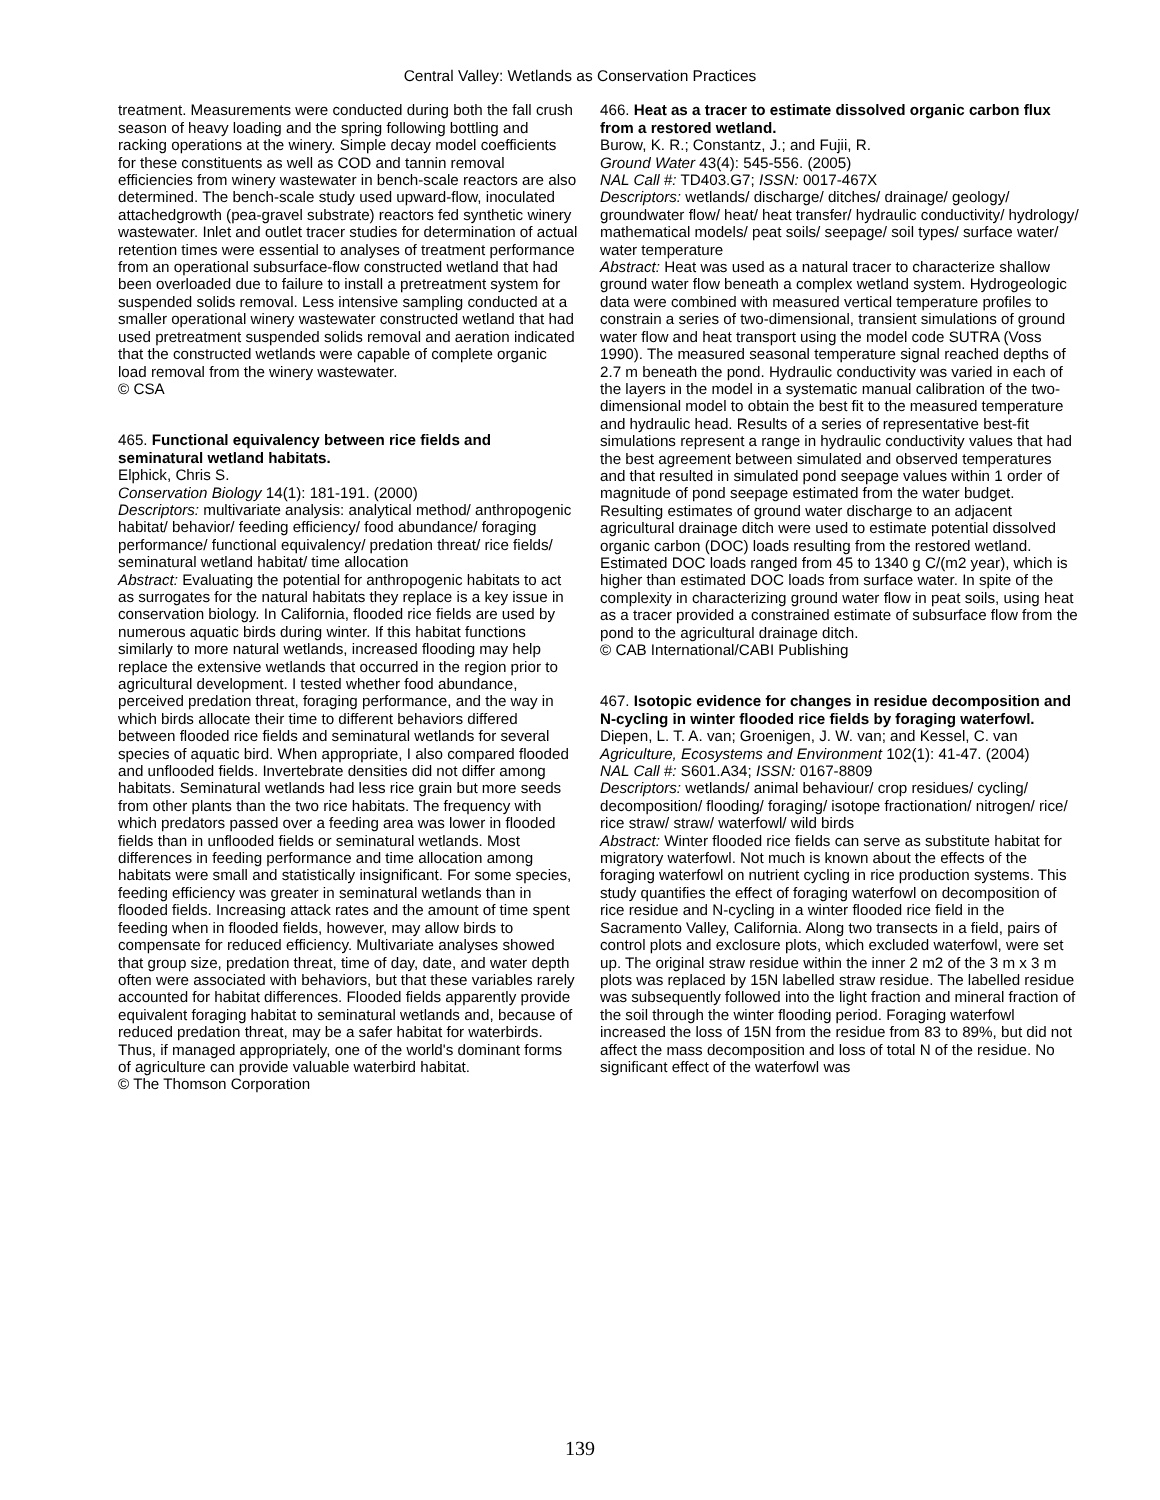Central Valley: Wetlands as Conservation Practices
treatment. Measurements were conducted during both the fall crush season of heavy loading and the spring following bottling and racking operations at the winery. Simple decay model coefficients for these constituents as well as COD and tannin removal efficiencies from winery wastewater in bench-scale reactors are also determined. The bench-scale study used upward-flow, inoculated attachedgrowth (pea-gravel substrate) reactors fed synthetic winery wastewater. Inlet and outlet tracer studies for determination of actual retention times were essential to analyses of treatment performance from an operational subsurface-flow constructed wetland that had been overloaded due to failure to install a pretreatment system for suspended solids removal. Less intensive sampling conducted at a smaller operational winery wastewater constructed wetland that had used pretreatment suspended solids removal and aeration indicated that the constructed wetlands were capable of complete organic load removal from the winery wastewater.
© CSA
465. Functional equivalency between rice fields and seminatural wetland habitats.
Elphick, Chris S.
Conservation Biology 14(1): 181-191. (2000)
Descriptors: multivariate analysis: analytical method/ anthropogenic habitat/ behavior/ feeding efficiency/ food abundance/ foraging performance/ functional equivalency/ predation threat/ rice fields/ seminatural wetland habitat/ time allocation
Abstract: Evaluating the potential for anthropogenic habitats to act as surrogates for the natural habitats they replace is a key issue in conservation biology. In California, flooded rice fields are used by numerous aquatic birds during winter. If this habitat functions similarly to more natural wetlands, increased flooding may help replace the extensive wetlands that occurred in the region prior to agricultural development. I tested whether food abundance, perceived predation threat, foraging performance, and the way in which birds allocate their time to different behaviors differed between flooded rice fields and seminatural wetlands for several species of aquatic bird. When appropriate, I also compared flooded and unflooded fields. Invertebrate densities did not differ among habitats. Seminatural wetlands had less rice grain but more seeds from other plants than the two rice habitats. The frequency with which predators passed over a feeding area was lower in flooded fields than in unflooded fields or seminatural wetlands. Most differences in feeding performance and time allocation among habitats were small and statistically insignificant. For some species, feeding efficiency was greater in seminatural wetlands than in flooded fields. Increasing attack rates and the amount of time spent feeding when in flooded fields, however, may allow birds to compensate for reduced efficiency. Multivariate analyses showed that group size, predation threat, time of day, date, and water depth often were associated with behaviors, but that these variables rarely accounted for habitat differences. Flooded fields apparently provide equivalent foraging habitat to seminatural wetlands and, because of reduced predation threat, may be a safer habitat for waterbirds. Thus, if managed appropriately, one of the world's dominant forms of agriculture can provide valuable waterbird habitat.
© The Thomson Corporation
466. Heat as a tracer to estimate dissolved organic carbon flux from a restored wetland.
Burow, K. R.; Constantz, J.; and Fujii, R.
Ground Water 43(4): 545-556. (2005)
NAL Call #: TD403.G7; ISSN: 0017-467X
Descriptors: wetlands/ discharge/ ditches/ drainage/ geology/ groundwater flow/ heat/ heat transfer/ hydraulic conductivity/ hydrology/ mathematical models/ peat soils/ seepage/ soil types/ surface water/ water temperature
Abstract: Heat was used as a natural tracer to characterize shallow ground water flow beneath a complex wetland system. Hydrogeologic data were combined with measured vertical temperature profiles to constrain a series of two-dimensional, transient simulations of ground water flow and heat transport using the model code SUTRA (Voss 1990). The measured seasonal temperature signal reached depths of 2.7 m beneath the pond. Hydraulic conductivity was varied in each of the layers in the model in a systematic manual calibration of the two-dimensional model to obtain the best fit to the measured temperature and hydraulic head. Results of a series of representative best-fit simulations represent a range in hydraulic conductivity values that had the best agreement between simulated and observed temperatures and that resulted in simulated pond seepage values within 1 order of magnitude of pond seepage estimated from the water budget. Resulting estimates of ground water discharge to an adjacent agricultural drainage ditch were used to estimate potential dissolved organic carbon (DOC) loads resulting from the restored wetland. Estimated DOC loads ranged from 45 to 1340 g C/(m2 year), which is higher than estimated DOC loads from surface water. In spite of the complexity in characterizing ground water flow in peat soils, using heat as a tracer provided a constrained estimate of subsurface flow from the pond to the agricultural drainage ditch.
© CAB International/CABI Publishing
467. Isotopic evidence for changes in residue decomposition and N-cycling in winter flooded rice fields by foraging waterfowl.
Diepen, L. T. A. van; Groenigen, J. W. van; and Kessel, C. van
Agriculture, Ecosystems and Environment 102(1): 41-47. (2004)
NAL Call #: S601.A34; ISSN: 0167-8809
Descriptors: wetlands/ animal behaviour/ crop residues/ cycling/ decomposition/ flooding/ foraging/ isotope fractionation/ nitrogen/ rice/ rice straw/ straw/ waterfowl/ wild birds
Abstract: Winter flooded rice fields can serve as substitute habitat for migratory waterfowl. Not much is known about the effects of the foraging waterfowl on nutrient cycling in rice production systems. This study quantifies the effect of foraging waterfowl on decomposition of rice residue and N-cycling in a winter flooded rice field in the Sacramento Valley, California. Along two transects in a field, pairs of control plots and exclosure plots, which excluded waterfowl, were set up. The original straw residue within the inner 2 m2 of the 3 m x 3 m plots was replaced by 15N labelled straw residue. The labelled residue was subsequently followed into the light fraction and mineral fraction of the soil through the winter flooding period. Foraging waterfowl increased the loss of 15N from the residue from 83 to 89%, but did not affect the mass decomposition and loss of total N of the residue. No significant effect of the waterfowl was
139